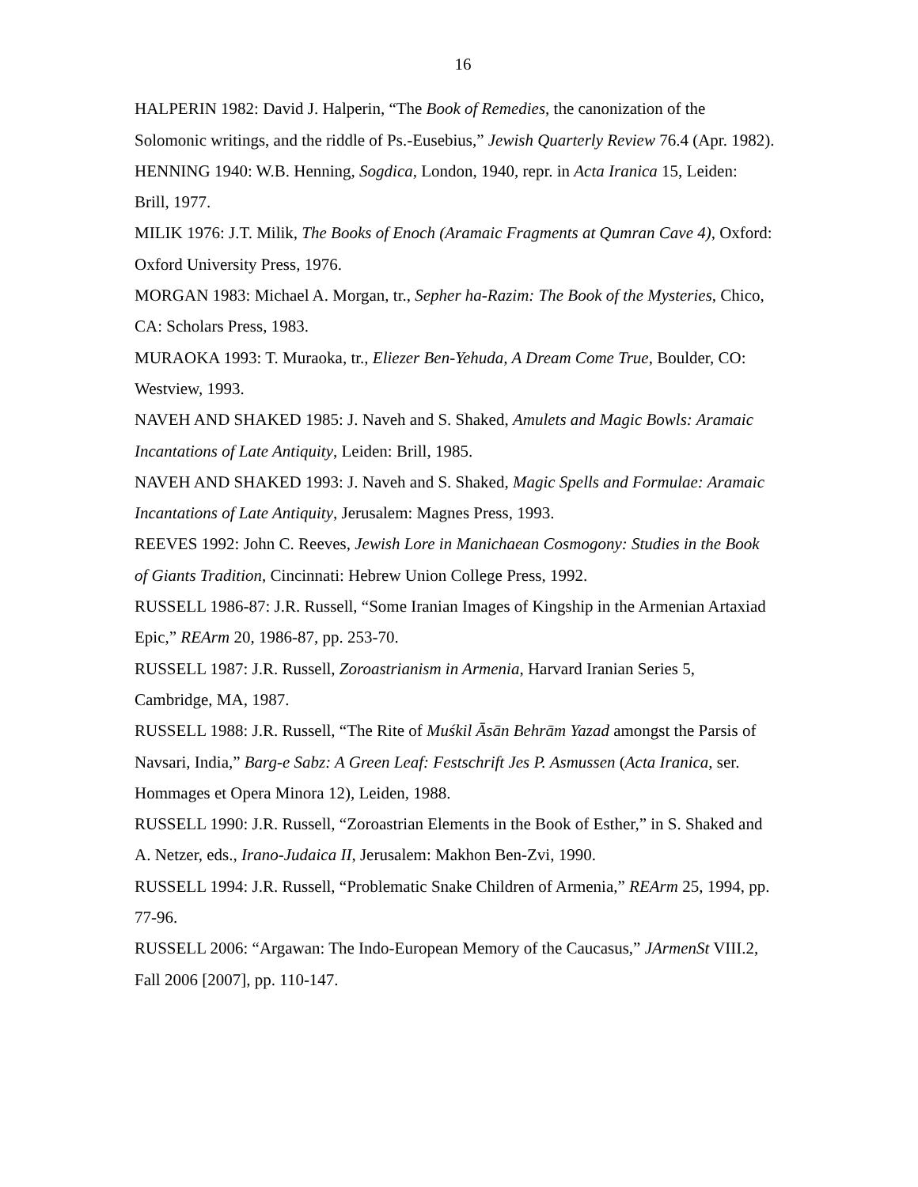16
HALPERIN 1982: David J. Halperin, “The Book of Remedies, the canonization of the Solomonic writings, and the riddle of Ps.-Eusebius,” Jewish Quarterly Review 76.4 (Apr. 1982).
HENNING 1940: W.B. Henning, Sogdica, London, 1940, repr. in Acta Iranica 15, Leiden: Brill, 1977.
MILIK 1976: J.T. Milik, The Books of Enoch (Aramaic Fragments at Qumran Cave 4), Oxford: Oxford University Press, 1976.
MORGAN 1983: Michael A. Morgan, tr., Sepher ha-Razim: The Book of the Mysteries, Chico, CA: Scholars Press, 1983.
MURAOKA 1993: T. Muraoka, tr., Eliezer Ben-Yehuda, A Dream Come True, Boulder, CO: Westview, 1993.
NAVEH AND SHAKED 1985: J. Naveh and S. Shaked, Amulets and Magic Bowls: Aramaic Incantations of Late Antiquity, Leiden: Brill, 1985.
NAVEH AND SHAKED 1993: J. Naveh and S. Shaked, Magic Spells and Formulae: Aramaic Incantations of Late Antiquity, Jerusalem: Magnes Press, 1993.
REEVES 1992: John C. Reeves, Jewish Lore in Manichaean Cosmogony: Studies in the Book of Giants Tradition, Cincinnati: Hebrew Union College Press, 1992.
RUSSELL 1986-87: J.R. Russell, “Some Iranian Images of Kingship in the Armenian Artaxiad Epic,” REArm 20, 1986-87, pp. 253-70.
RUSSELL 1987: J.R. Russell, Zoroastrianism in Armenia, Harvard Iranian Series 5, Cambridge, MA, 1987.
RUSSELL 1988: J.R. Russell, “The Rite of Muśkil Āsān Behrām Yazad amongst the Parsis of Navsari, India,” Barg-e Sabz: A Green Leaf: Festschrift Jes P. Asmussen (Acta Iranica, ser. Hommages et Opera Minora 12), Leiden, 1988.
RUSSELL 1990: J.R. Russell, “Zoroastrian Elements in the Book of Esther,” in S. Shaked and A. Netzer, eds., Irano-Judaica II, Jerusalem: Makhon Ben-Zvi, 1990.
RUSSELL 1994: J.R. Russell, “Problematic Snake Children of Armenia,” REArm 25, 1994, pp. 77-96.
RUSSELL 2006: “Argawan: The Indo-European Memory of the Caucasus,” JArmenSt VIII.2, Fall 2006 [2007], pp. 110-147.